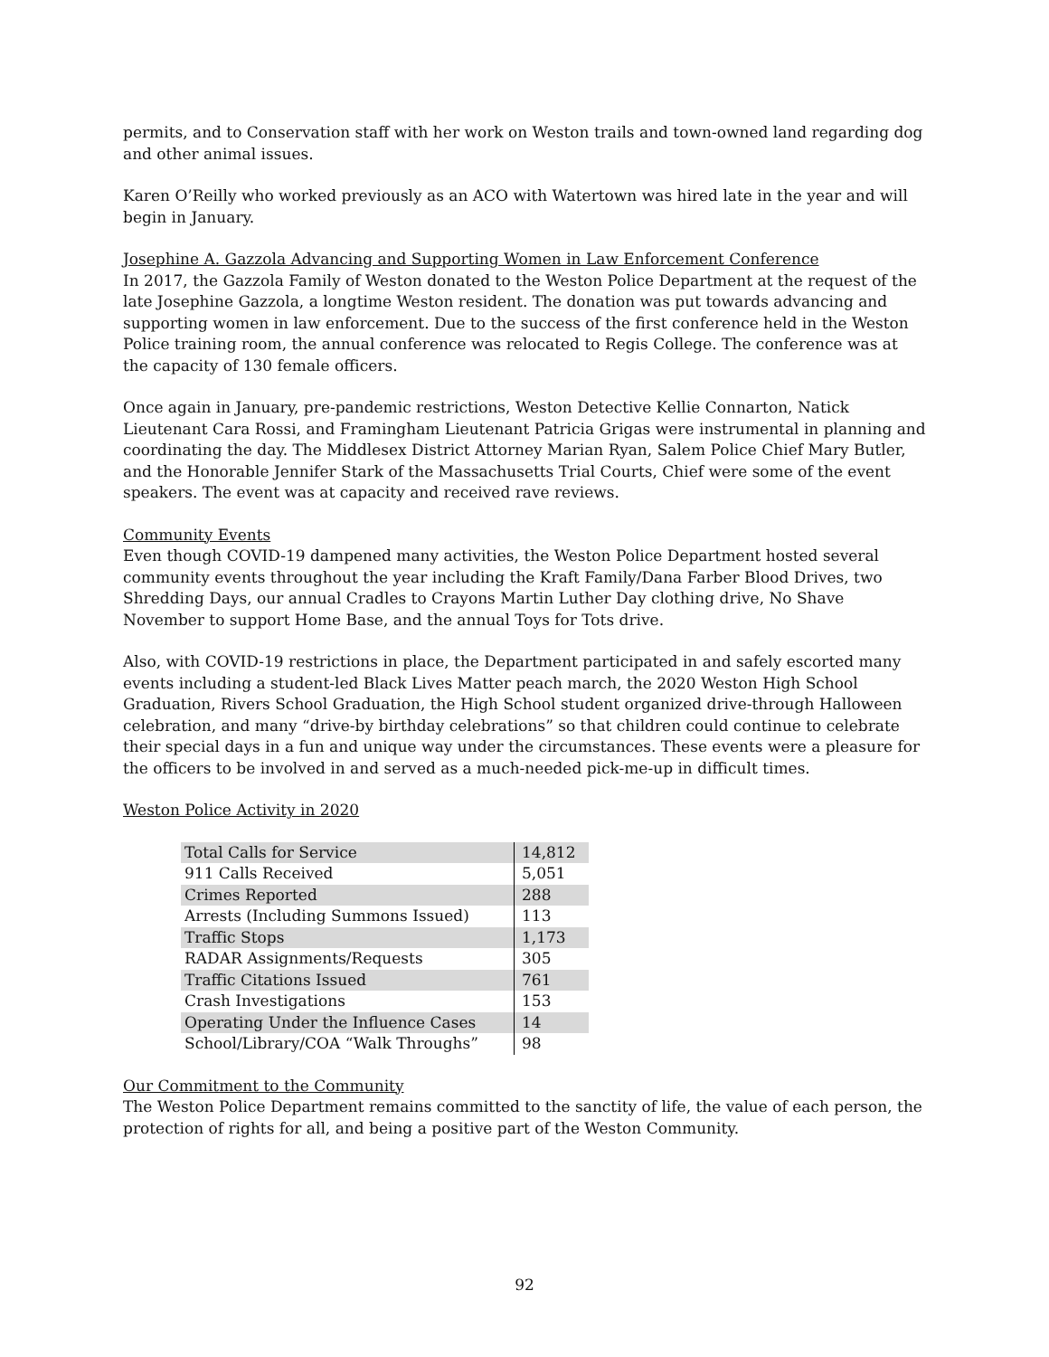permits, and to Conservation staff with her work on Weston trails and town-owned land regarding dog and other animal issues.
Karen O’Reilly who worked previously as an ACO with Watertown was hired late in the year and will begin in January.
Josephine A. Gazzola Advancing and Supporting Women in Law Enforcement Conference
In 2017, the Gazzola Family of Weston donated to the Weston Police Department at the request of the late Josephine Gazzola, a longtime Weston resident. The donation was put towards advancing and supporting women in law enforcement. Due to the success of the first conference held in the Weston Police training room, the annual conference was relocated to Regis College. The conference was at the capacity of 130 female officers.
Once again in January, pre-pandemic restrictions, Weston Detective Kellie Connarton, Natick Lieutenant Cara Rossi, and Framingham Lieutenant Patricia Grigas were instrumental in planning and coordinating the day. The Middlesex District Attorney Marian Ryan, Salem Police Chief Mary Butler, and the Honorable Jennifer Stark of the Massachusetts Trial Courts, Chief were some of the event speakers. The event was at capacity and received rave reviews.
Community Events
Even though COVID-19 dampened many activities, the Weston Police Department hosted several community events throughout the year including the Kraft Family/Dana Farber Blood Drives, two Shredding Days, our annual Cradles to Crayons Martin Luther Day clothing drive, No Shave November to support Home Base, and the annual Toys for Tots drive.
Also, with COVID-19 restrictions in place, the Department participated in and safely escorted many events including a student-led Black Lives Matter peach march, the 2020 Weston High School Graduation, Rivers School Graduation, the High School student organized drive-through Halloween celebration, and many “drive-by birthday celebrations” so that children could continue to celebrate their special days in a fun and unique way under the circumstances. These events were a pleasure for the officers to be involved in and served as a much-needed pick-me-up in difficult times.
Weston Police Activity in 2020
| Total Calls for Service | 14,812 |
| 911 Calls Received | 5,051 |
| Crimes Reported | 288 |
| Arrests (Including Summons Issued) | 113 |
| Traffic Stops | 1,173 |
| RADAR Assignments/Requests | 305 |
| Traffic Citations Issued | 761 |
| Crash Investigations | 153 |
| Operating Under the Influence Cases | 14 |
| School/Library/COA “Walk Throughs” | 98 |
Our Commitment to the Community
The Weston Police Department remains committed to the sanctity of life, the value of each person, the protection of rights for all, and being a positive part of the Weston Community.
92